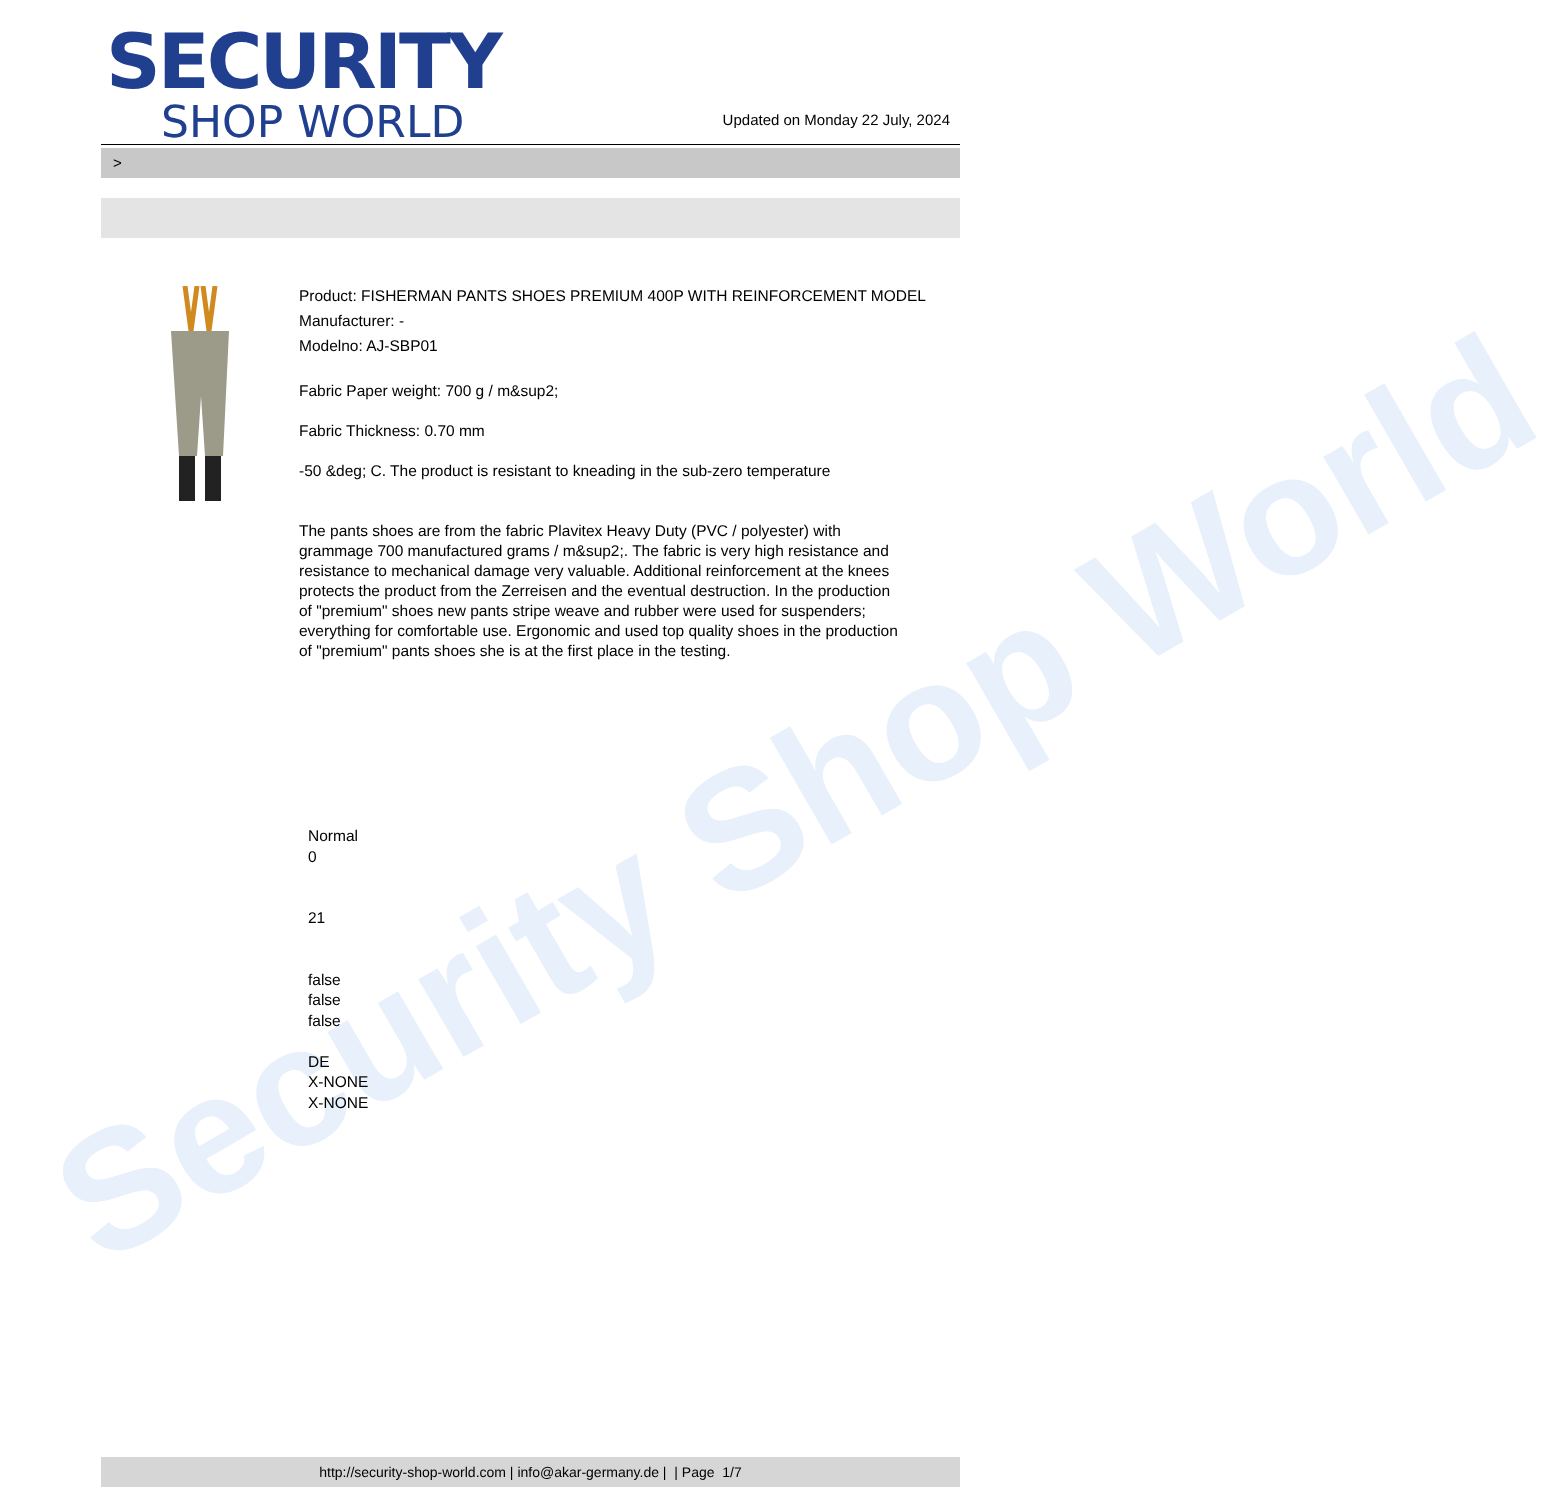Security Shop World
SECURITY
SHOP WORLD
Updated on Monday 22 July, 2024
>
Product: FISHERMAN PANTS SHOES PREMIUM 400P WITH REINFORCEMENT MODEL
Manufacturer: -
Modelno: AJ-SBP01
Fabric Paper weight: 700 g / m&sup2;
Fabric Thickness: 0.70 mm
-50 &deg; C. The product is resistant to kneading in the sub-zero temperature
The pants shoes are from the fabric Plavitex Heavy Duty (PVC / polyester) with
grammage 700 manufactured grams / m&sup2;. The fabric is very high resistance and
resistance to mechanical damage very valuable. Additional reinforcement at the knees
protects the product from the Zerreisen and the eventual destruction. In the production
of "premium" shoes new pants stripe weave and rubber were used for suspenders;
everything for comfortable use. Ergonomic and used top quality shoes in the production
of "premium" pants shoes she is at the first place in the testing.
Normal
0
21
false
false
false
DE
X-NONE
X-NONE
http://security-shop-world.com | info@akar-germany.de | | Page 1/7